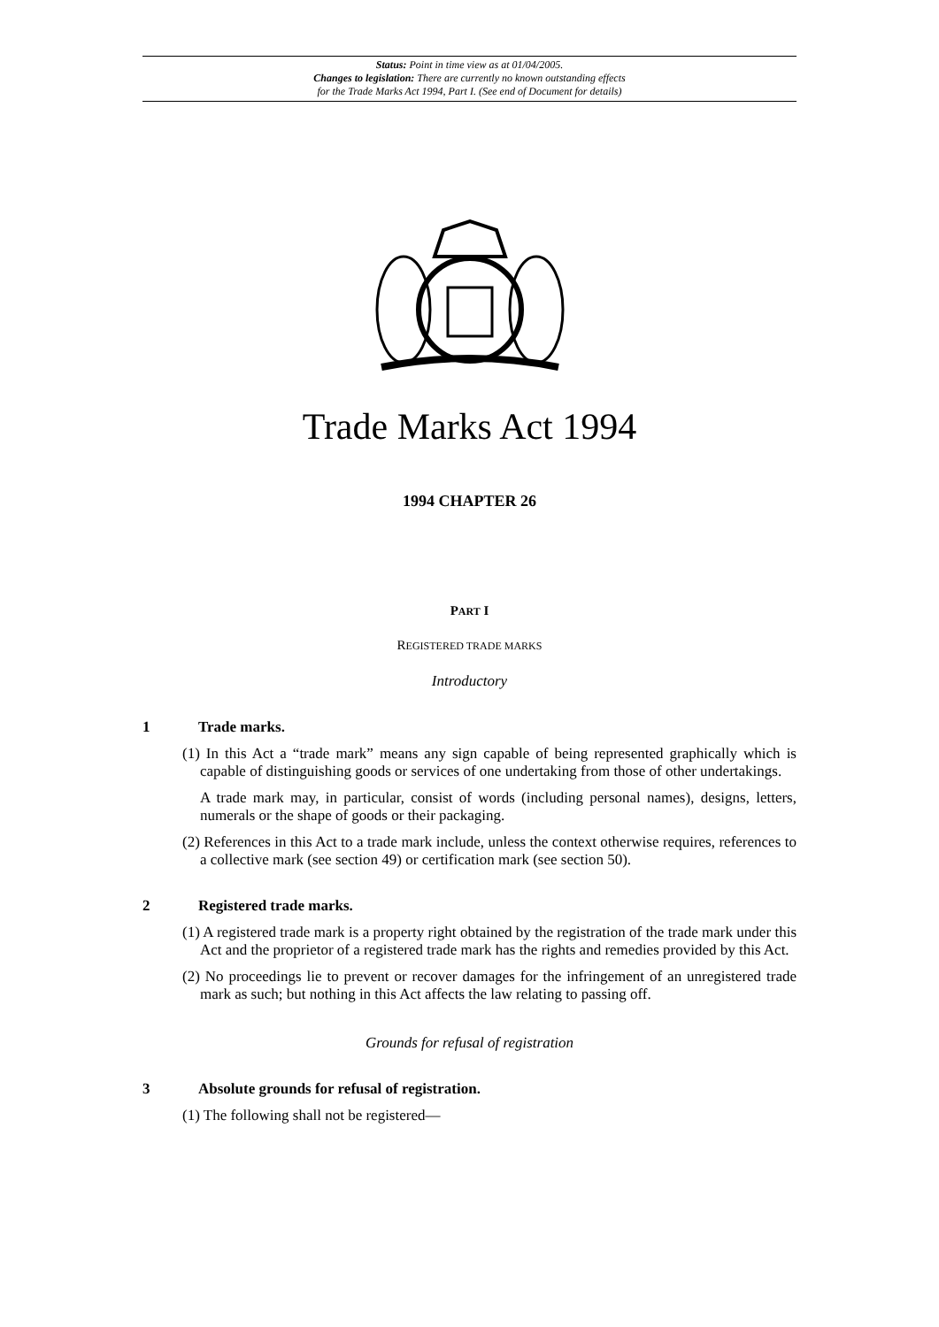Status: Point in time view as at 01/04/2005.
Changes to legislation: There are currently no known outstanding effects
for the Trade Marks Act 1994, Part I. (See end of Document for details)
Trade Marks Act 1994
1994 CHAPTER 26
PART I
REGISTERED TRADE MARKS
Introductory
1 Trade marks.
(1) In this Act a “trade mark” means any sign capable of being represented graphically which is capable of distinguishing goods or services of one undertaking from those of other undertakings.
A trade mark may, in particular, consist of words (including personal names), designs, letters, numerals or the shape of goods or their packaging.
(2) References in this Act to a trade mark include, unless the context otherwise requires, references to a collective mark (see section 49) or certification mark (see section 50).
2 Registered trade marks.
(1) A registered trade mark is a property right obtained by the registration of the trade mark under this Act and the proprietor of a registered trade mark has the rights and remedies provided by this Act.
(2) No proceedings lie to prevent or recover damages for the infringement of an unregistered trade mark as such; but nothing in this Act affects the law relating to passing off.
Grounds for refusal of registration
3 Absolute grounds for refusal of registration.
(1) The following shall not be registered—